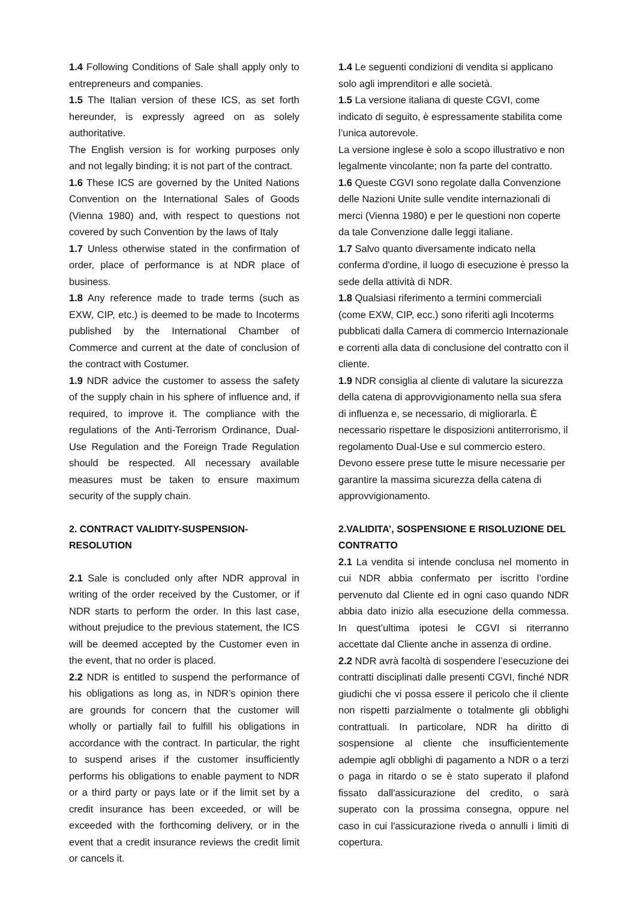1.4 Following Conditions of Sale shall apply only to entrepreneurs and companies.
1.5 The Italian version of these ICS, as set forth hereunder, is expressly agreed on as solely authoritative.
The English version is for working purposes only and not legally binding; it is not part of the contract.
1.6 These ICS are governed by the United Nations Convention on the International Sales of Goods (Vienna 1980) and, with respect to questions not covered by such Convention by the laws of Italy
1.7 Unless otherwise stated in the confirmation of order, place of performance is at NDR place of business.
1.8 Any reference made to trade terms (such as EXW, CIP, etc.) is deemed to be made to Incoterms published by the International Chamber of Commerce and current at the date of conclusion of the contract with Costumer.
1.9 NDR advice the customer to assess the safety of the supply chain in his sphere of influence and, if required, to improve it. The compliance with the regulations of the Anti-Terrorism Ordinance, Dual-Use Regulation and the Foreign Trade Regulation should be respected. All necessary available measures must be taken to ensure maximum security of the supply chain.
2. CONTRACT VALIDITY-SUSPENSION-RESOLUTION
2.1 Sale is concluded only after NDR approval in writing of the order received by the Customer, or if NDR starts to perform the order. In this last case, without prejudice to the previous statement, the ICS will be deemed accepted by the Customer even in the event, that no order is placed.
2.2 NDR is entitled to suspend the performance of his obligations as long as, in NDR’s opinion there are grounds for concern that the customer will wholly or partially fail to fulfill his obligations in accordance with the contract. In particular, the right to suspend arises if the customer insufficiently performs his obligations to enable payment to NDR or a third party or pays late or if the limit set by a credit insurance has been exceeded, or will be exceeded with the forthcoming delivery, or in the event that a credit insurance reviews the credit limit or cancels it.
1.4 Le seguenti condizioni di vendita si applicano solo agli imprenditori e alle società.
1.5 La versione italiana di queste CGVI, come indicato di seguito, è espressamente stabilita come l’unica autorevole.
La versione inglese è solo a scopo illustrativo e non legalmente vincolante; non fa parte del contratto.
1.6 Queste CGVI sono regolate dalla Convenzione delle Nazioni Unite sulle vendite internazionali di merci (Vienna 1980) e per le questioni non coperte da tale Convenzione dalle leggi italiane.
1.7 Salvo quanto diversamente indicato nella conferma d'ordine, il luogo di esecuzione è presso la sede della attività di NDR.
1.8 Qualsiasi riferimento a termini commerciali (come EXW, CIP, ecc.) sono riferiti agli Incoterms pubblicati dalla Camera di commercio Internazionale e correnti alla data di conclusione del contratto con il cliente.
1.9 NDR consiglia al cliente di valutare la sicurezza della catena di approvvigionamento nella sua sfera di influenza e, se necessario, di migliorarla. È necessario rispettare le disposizioni antiterrorismo, il regolamento Dual-Use e sul commercio estero. Devono essere prese tutte le misure necessarie per garantire la massima sicurezza della catena di approvvigionamento.
2.VALIDITA’, SOSPENSIONE E RISOLUZIONE DEL CONTRATTO
2.1 La vendita si intende conclusa nel momento in cui NDR abbia confermato per iscritto l’ordine pervenuto dal Cliente ed in ogni caso quando NDR abbia dato inizio alla esecuzione della commessa. In quest’ultima ipotesi le CGVI si riterranno accettate dal Cliente anche in assenza di ordine.
2.2 NDR avrà facoltà di sospendere l’esecuzione dei contratti disciplinati dalle presenti CGVI, finché NDR giudichi che vi possa essere il pericolo che il cliente non rispetti parzialmente o totalmente gli obblighi contrattuali. In particolare, NDR ha diritto di sospensione al cliente che insufficientemente adempie agli obblighi di pagamento a NDR o a terzi o paga in ritardo o se è stato superato il plafond fissato dall'assicurazione del credito, o sarà superato con la prossima consegna, oppure nel caso in cui l'assicurazione riveda o annulli i limiti di copertura.